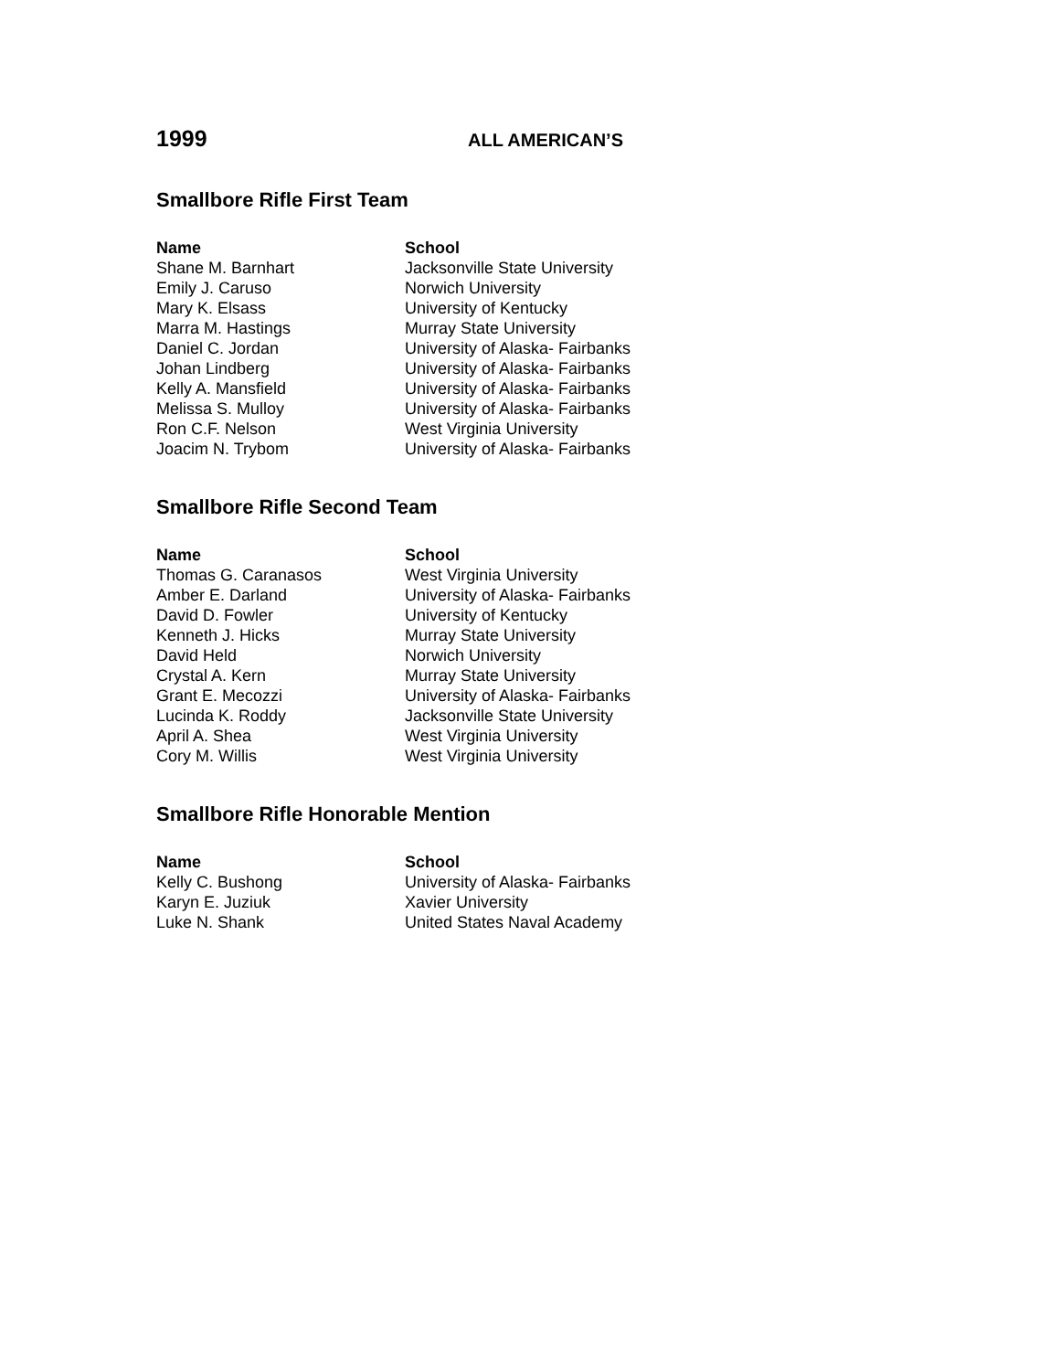1999 ALL AMERICAN’S
Smallbore Rifle First Team
| Name | School |
| --- | --- |
| Shane M. Barnhart | Jacksonville State University |
| Emily J. Caruso | Norwich University |
| Mary K. Elsass | University of Kentucky |
| Marra M. Hastings | Murray State University |
| Daniel C. Jordan | University of Alaska- Fairbanks |
| Johan Lindberg | University of Alaska- Fairbanks |
| Kelly A. Mansfield | University of Alaska- Fairbanks |
| Melissa S. Mulloy | University of Alaska- Fairbanks |
| Ron C.F. Nelson | West Virginia University |
| Joacim N. Trybom | University of Alaska- Fairbanks |
Smallbore Rifle Second Team
| Name | School |
| --- | --- |
| Thomas G. Caranasos | West Virginia University |
| Amber E. Darland | University of Alaska- Fairbanks |
| David D. Fowler | University of Kentucky |
| Kenneth J. Hicks | Murray State University |
| David Held | Norwich University |
| Crystal A. Kern | Murray State University |
| Grant E. Mecozzi | University of Alaska- Fairbanks |
| Lucinda K. Roddy | Jacksonville State University |
| April A. Shea | West Virginia University |
| Cory M. Willis | West Virginia University |
Smallbore Rifle Honorable Mention
| Name | School |
| --- | --- |
| Kelly C. Bushong | University of Alaska- Fairbanks |
| Karyn E. Juziuk | Xavier University |
| Luke N. Shank | United States Naval Academy |